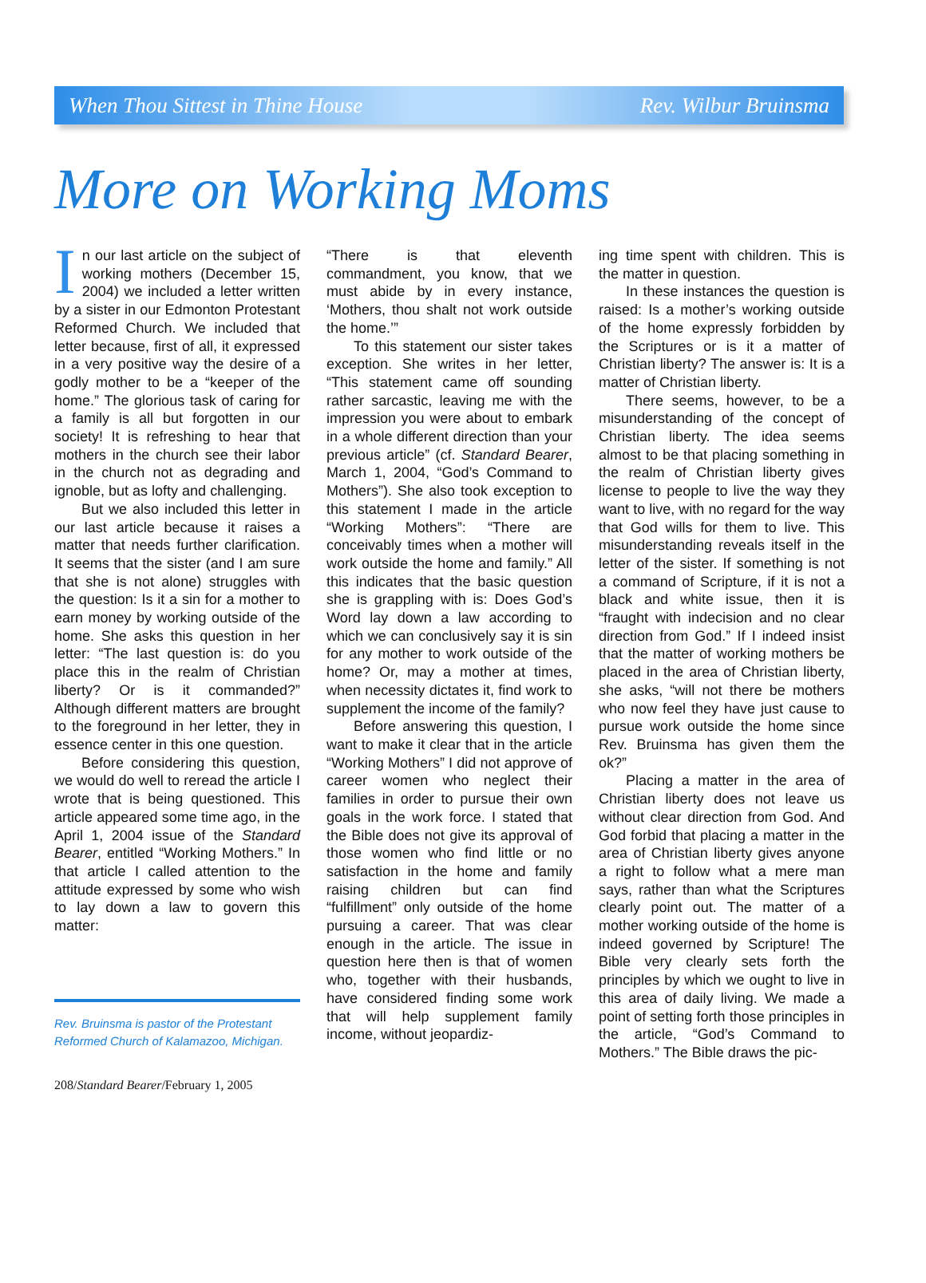When Thou Sittest in Thine House Rev. Wilbur Bruinsma
More on Working Moms
In our last article on the subject of working mothers (December 15, 2004) we included a letter written by a sister in our Edmonton Protestant Reformed Church. We included that letter because, first of all, it expressed in a very positive way the desire of a godly mother to be a “keeper of the home.” The glorious task of caring for a family is all but forgotten in our society! It is refreshing to hear that mothers in the church see their labor in the church not as degrading and ignoble, but as lofty and challenging.
But we also included this letter in our last article because it raises a matter that needs further clarification. It seems that the sister (and I am sure that she is not alone) struggles with the question: Is it a sin for a mother to earn money by working outside of the home. She asks this question in her letter: “The last question is: do you place this in the realm of Christian liberty? Or is it commanded?” Although different matters are brought to the foreground in her letter, they in essence center in this one question.
Before considering this question, we would do well to reread the article I wrote that is being questioned. This article appeared some time ago, in the April 1, 2004 issue of the Standard Bearer, entitled “Working Mothers.” In that article I called attention to the attitude expressed by some who wish to lay down a law to govern this matter:
Rev. Bruinsma is pastor of the Protestant Reformed Church of Kalamazoo, Michigan.
“There is that eleventh commandment, you know, that we must abide by in every instance, ‘Mothers, thou shalt not work outside the home.’”
To this statement our sister takes exception. She writes in her letter, “This statement came off sounding rather sarcastic, leaving me with the impression you were about to embark in a whole different direction than your previous article” (cf. Standard Bearer, March 1, 2004, “God’s Command to Mothers”). She also took exception to this statement I made in the article “Working Mothers”: “There are conceivably times when a mother will work outside the home and family.” All this indicates that the basic question she is grappling with is: Does God’s Word lay down a law according to which we can conclusively say it is sin for any mother to work outside of the home? Or, may a mother at times, when necessity dictates it, find work to supplement the income of the family?
Before answering this question, I want to make it clear that in the article “Working Mothers” I did not approve of career women who neglect their families in order to pursue their own goals in the work force. I stated that the Bible does not give its approval of those women who find little or no satisfaction in the home and family raising children but can find “fulfillment” only outside of the home pursuing a career. That was clear enough in the article. The issue in question here then is that of women who, together with their husbands, have considered finding some work that will help supplement family income, without jeopardiz-
ing time spent with children. This is the matter in question.
In these instances the question is raised: Is a mother’s working outside of the home expressly forbidden by the Scriptures or is it a matter of Christian liberty? The answer is: It is a matter of Christian liberty.
There seems, however, to be a misunderstanding of the concept of Christian liberty. The idea seems almost to be that placing something in the realm of Christian liberty gives license to people to live the way they want to live, with no regard for the way that God wills for them to live. This misunderstanding reveals itself in the letter of the sister. If something is not a command of Scripture, if it is not a black and white issue, then it is “fraught with indecision and no clear direction from God.” If I indeed insist that the matter of working mothers be placed in the area of Christian liberty, she asks, “will not there be mothers who now feel they have just cause to pursue work outside the home since Rev. Bruinsma has given them the ok?”
Placing a matter in the area of Christian liberty does not leave us without clear direction from God. And God forbid that placing a matter in the area of Christian liberty gives anyone a right to follow what a mere man says, rather than what the Scriptures clearly point out. The matter of a mother working outside of the home is indeed governed by Scripture! The Bible very clearly sets forth the principles by which we ought to live in this area of daily living. We made a point of setting forth those principles in the article, “God’s Command to Mothers.” The Bible draws the pic-
208/Standard Bearer/February 1, 2005